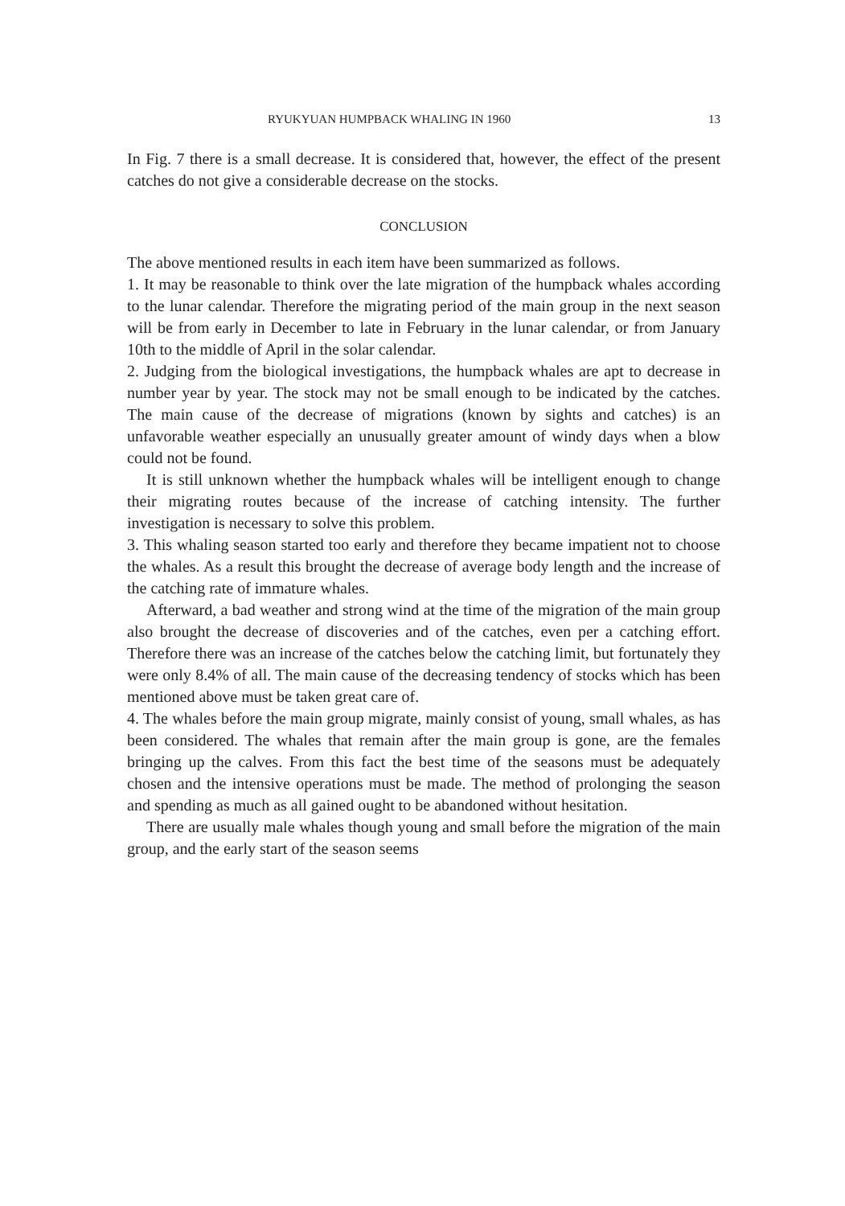RYUKYUAN HUMPBACK WHALING IN 1960 13
In Fig. 7 there is a small decrease. It is considered that, however, the effect of the present catches do not give a considerable decrease on the stocks.
CONCLUSION
The above mentioned results in each item have been summarized as follows.
1. It may be reasonable to think over the late migration of the humpback whales according to the lunar calendar. Therefore the migrating period of the main group in the next season will be from early in December to late in February in the lunar calendar, or from January 10th to the middle of April in the solar calendar.
2. Judging from the biological investigations, the humpback whales are apt to decrease in number year by year. The stock may not be small enough to be indicated by the catches. The main cause of the decrease of migrations (known by sights and catches) is an unfavorable weather especially an unusually greater amount of windy days when a blow could not be found.
It is still unknown whether the humpback whales will be intelligent enough to change their migrating routes because of the increase of catching intensity. The further investigation is necessary to solve this problem.
3. This whaling season started too early and therefore they became impatient not to choose the whales. As a result this brought the decrease of average body length and the increase of the catching rate of immature whales.
Afterward, a bad weather and strong wind at the time of the migration of the main group also brought the decrease of discoveries and of the catches, even per a catching effort. Therefore there was an increase of the catches below the catching limit, but fortunately they were only 8.4% of all. The main cause of the decreasing tendency of stocks which has been mentioned above must be taken great care of.
4. The whales before the main group migrate, mainly consist of young, small whales, as has been considered. The whales that remain after the main group is gone, are the females bringing up the calves. From this fact the best time of the seasons must be adequately chosen and the intensive operations must be made. The method of prolonging the season and spending as much as all gained ought to be abandoned without hesitation.
There are usually male whales though young and small before the migration of the main group, and the early start of the season seems